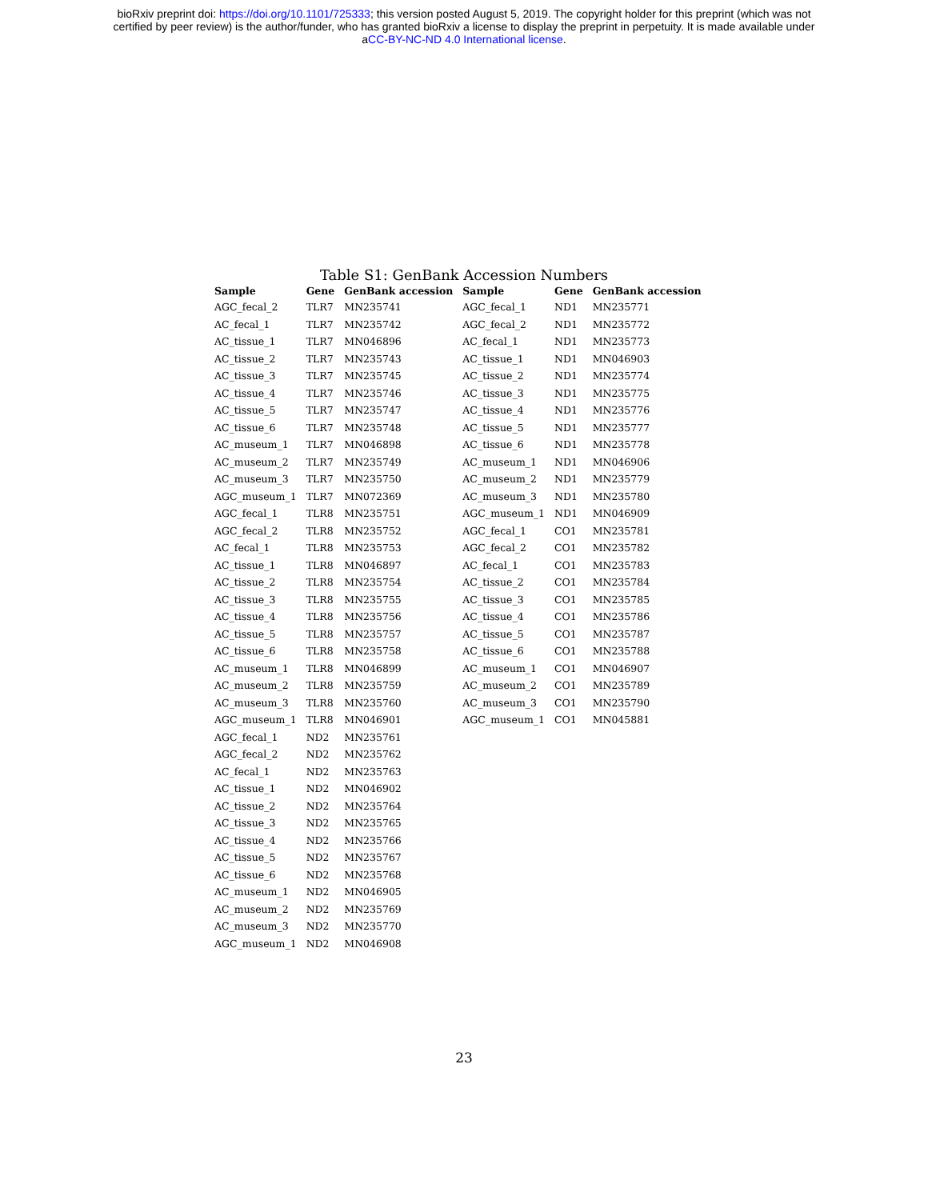bioRxiv preprint doi: https://doi.org/10.1101/725333; this version posted August 5, 2019. The copyright holder for this preprint (which was not
certified by peer review) is the author/funder, who has granted bioRxiv a license to display the preprint in perpetuity. It is made available under
aCC-BY-NC-ND 4.0 International license.
Table S1: GenBank Accession Numbers
| Sample | Gene | GenBank accession | Sample | Gene | GenBank accession |
| --- | --- | --- | --- | --- | --- |
| AGC_fecal_2 | TLR7 | MN235741 | AGC_fecal_1 | ND1 | MN235771 |
| AC_fecal_1 | TLR7 | MN235742 | AGC_fecal_2 | ND1 | MN235772 |
| AC_tissue_1 | TLR7 | MN046896 | AC_fecal_1 | ND1 | MN235773 |
| AC_tissue_2 | TLR7 | MN235743 | AC_tissue_1 | ND1 | MN046903 |
| AC_tissue_3 | TLR7 | MN235745 | AC_tissue_2 | ND1 | MN235774 |
| AC_tissue_4 | TLR7 | MN235746 | AC_tissue_3 | ND1 | MN235775 |
| AC_tissue_5 | TLR7 | MN235747 | AC_tissue_4 | ND1 | MN235776 |
| AC_tissue_6 | TLR7 | MN235748 | AC_tissue_5 | ND1 | MN235777 |
| AC_museum_1 | TLR7 | MN046898 | AC_tissue_6 | ND1 | MN235778 |
| AC_museum_2 | TLR7 | MN235749 | AC_museum_1 | ND1 | MN046906 |
| AC_museum_3 | TLR7 | MN235750 | AC_museum_2 | ND1 | MN235779 |
| AGC_museum_1 | TLR7 | MN072369 | AC_museum_3 | ND1 | MN235780 |
| AGC_fecal_1 | TLR8 | MN235751 | AGC_museum_1 | ND1 | MN046909 |
| AGC_fecal_2 | TLR8 | MN235752 | AGC_fecal_1 | CO1 | MN235781 |
| AC_fecal_1 | TLR8 | MN235753 | AGC_fecal_2 | CO1 | MN235782 |
| AC_tissue_1 | TLR8 | MN046897 | AC_fecal_1 | CO1 | MN235783 |
| AC_tissue_2 | TLR8 | MN235754 | AC_tissue_2 | CO1 | MN235784 |
| AC_tissue_3 | TLR8 | MN235755 | AC_tissue_3 | CO1 | MN235785 |
| AC_tissue_4 | TLR8 | MN235756 | AC_tissue_4 | CO1 | MN235786 |
| AC_tissue_5 | TLR8 | MN235757 | AC_tissue_5 | CO1 | MN235787 |
| AC_tissue_6 | TLR8 | MN235758 | AC_tissue_6 | CO1 | MN235788 |
| AC_museum_1 | TLR8 | MN046899 | AC_museum_1 | CO1 | MN046907 |
| AC_museum_2 | TLR8 | MN235759 | AC_museum_2 | CO1 | MN235789 |
| AC_museum_3 | TLR8 | MN235760 | AC_museum_3 | CO1 | MN235790 |
| AGC_museum_1 | TLR8 | MN046901 | AGC_museum_1 | CO1 | MN045881 |
| AGC_fecal_1 | ND2 | MN235761 | | | |
| AGC_fecal_2 | ND2 | MN235762 | | | |
| AC_fecal_1 | ND2 | MN235763 | | | |
| AC_tissue_1 | ND2 | MN046902 | | | |
| AC_tissue_2 | ND2 | MN235764 | | | |
| AC_tissue_3 | ND2 | MN235765 | | | |
| AC_tissue_4 | ND2 | MN235766 | | | |
| AC_tissue_5 | ND2 | MN235767 | | | |
| AC_tissue_6 | ND2 | MN235768 | | | |
| AC_museum_1 | ND2 | MN046905 | | | |
| AC_museum_2 | ND2 | MN235769 | | | |
| AC_museum_3 | ND2 | MN235770 | | | |
| AGC_museum_1 | ND2 | MN046908 | | | |
23